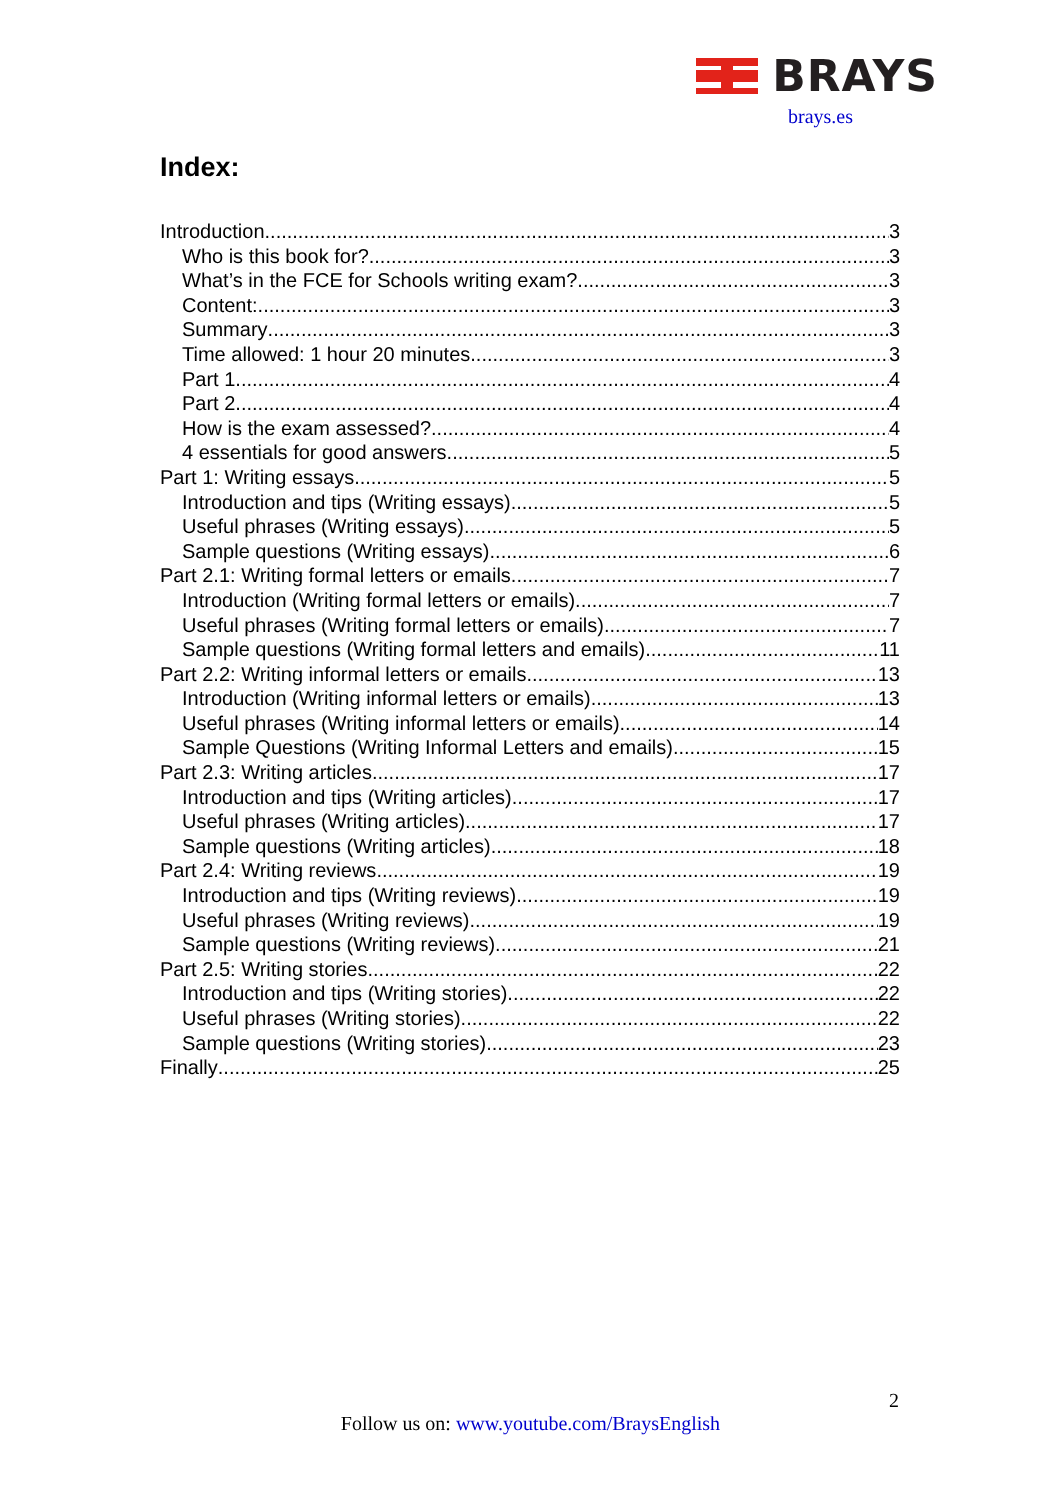BRAYS
brays.es
Index:
Introduction 3
Who is this book for? 3
What’s in the FCE for Schools writing exam? 3
Content: 3
Summary 3
Time allowed: 1 hour 20 minutes 3
Part 1 4
Part 2 4
How is the exam assessed? 4
4 essentials for good answers 5
Part 1: Writing essays 5
Introduction and tips (Writing essays) 5
Useful phrases (Writing essays) 5
Sample questions (Writing essays) 6
Part 2.1: Writing formal letters or emails 7
Introduction (Writing formal letters or emails) 7
Useful phrases (Writing formal letters or emails) 7
Sample questions (Writing formal letters and emails) 11
Part 2.2: Writing informal letters or emails 13
Introduction (Writing informal letters or emails) 13
Useful phrases (Writing informal letters or emails) 14
Sample Questions (Writing Informal Letters and emails) 15
Part 2.3: Writing articles 17
Introduction and tips (Writing articles) 17
Useful phrases (Writing articles) 17
Sample questions (Writing articles) 18
Part 2.4: Writing reviews 19
Introduction and tips (Writing reviews) 19
Useful phrases (Writing reviews) 19
Sample questions (Writing reviews) 21
Part 2.5: Writing stories 22
Introduction and tips (Writing stories) 22
Useful phrases (Writing stories) 22
Sample questions (Writing stories) 23
Finally 25
2
Follow us on: www.youtube.com/BraysEnglish